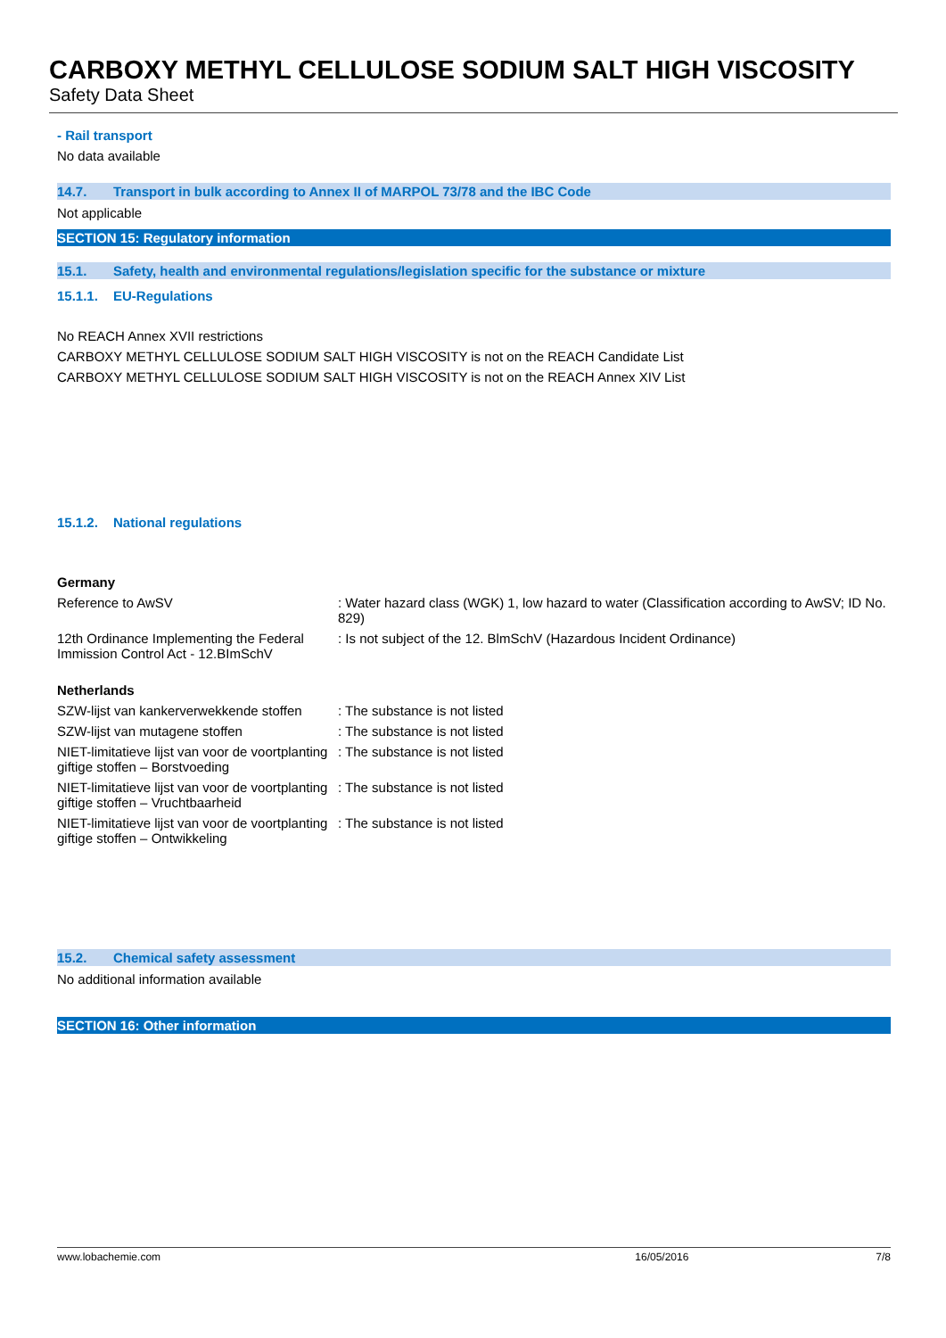CARBOXY METHYL CELLULOSE SODIUM SALT HIGH VISCOSITY
Safety Data Sheet
- Rail transport
No data available
14.7. Transport in bulk according to Annex II of MARPOL 73/78 and the IBC Code
Not applicable
SECTION 15: Regulatory information
15.1. Safety, health and environmental regulations/legislation specific for the substance or mixture
15.1.1. EU-Regulations
No REACH Annex XVII restrictions
CARBOXY METHYL CELLULOSE SODIUM SALT HIGH VISCOSITY is not on the REACH Candidate List
CARBOXY METHYL CELLULOSE SODIUM SALT HIGH VISCOSITY is not on the REACH Annex XIV List
15.1.2. National regulations
Germany
Reference to AwSV : Water hazard class (WGK) 1, low hazard to water (Classification according to AwSV; ID No. 829)
12th Ordinance Implementing the Federal Immission Control Act - 12.BImSchV
: Is not subject of the 12. BlmSchV (Hazardous Incident Ordinance)
Netherlands
SZW-lijst van kankerverwekkende stoffen
: The substance is not listed
SZW-lijst van mutagene stoffen : The substance is not listed
NIET-limitatieve lijst van voor de voortplanting giftige stoffen – Borstvoeding
: The substance is not listed
NIET-limitatieve lijst van voor de voortplanting giftige stoffen – Vruchtbaarheid
: The substance is not listed
NIET-limitatieve lijst van voor de voortplanting giftige stoffen – Ontwikkeling
: The substance is not listed
15.2. Chemical safety assessment
No additional information available
SECTION 16: Other information
www.lobachemie.com 16/05/2016 7/8